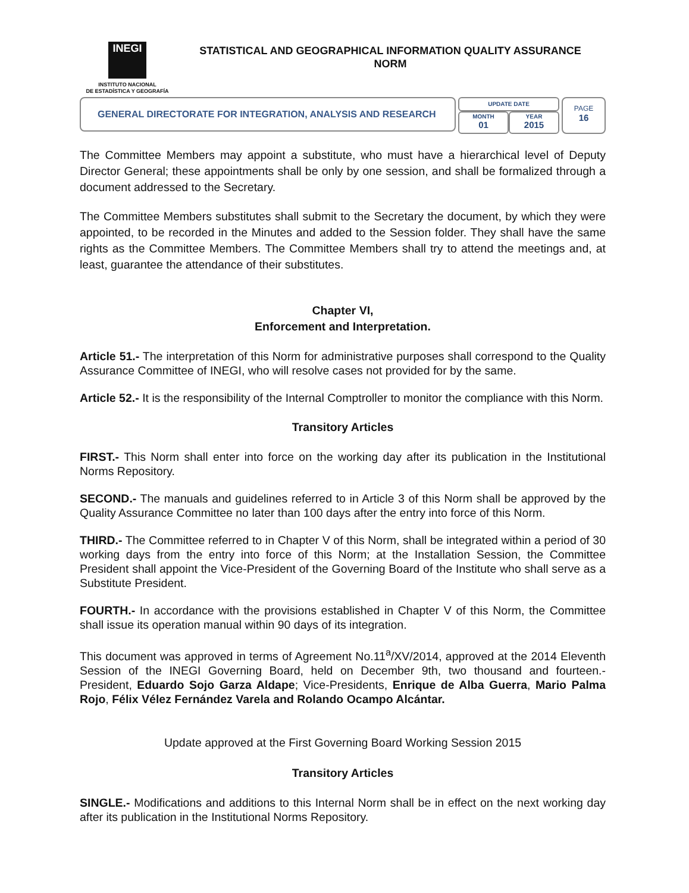INEGI
INSTITUTO NACIONAL
DE ESTADÍSTICA Y GEOGRAFÍA
STATISTICAL AND GEOGRAPHICAL INFORMATION QUALITY ASSURANCE
NORM
GENERAL DIRECTORATE FOR INTEGRATION, ANALYSIS AND RESEARCH
UPDATE DATE
MONTH
01
YEAR
2015
PAGE
16
The Committee Members may appoint a substitute, who must have a hierarchical level of Deputy Director General; these appointments shall be only by one session, and shall be formalized through a document addressed to the Secretary.
The Committee Members substitutes shall submit to the Secretary the document, by which they were appointed, to be recorded in the Minutes and added to the Session folder. They shall have the same rights as the Committee Members. The Committee Members shall try to attend the meetings and, at least, guarantee the attendance of their substitutes.
Chapter VI,
Enforcement and Interpretation.
Article 51.- The interpretation of this Norm for administrative purposes shall correspond to the Quality Assurance Committee of INEGI, who will resolve cases not provided for by the same.
Article 52.- It is the responsibility of the Internal Comptroller to monitor the compliance with this Norm.
Transitory Articles
FIRST.- This Norm shall enter into force on the working day after its publication in the Institutional Norms Repository.
SECOND.- The manuals and guidelines referred to in Article 3 of this Norm shall be approved by the Quality Assurance Committee no later than 100 days after the entry into force of this Norm.
THIRD.- The Committee referred to in Chapter V of this Norm, shall be integrated within a period of 30 working days from the entry into force of this Norm; at the Installation Session, the Committee President shall appoint the Vice-President of the Governing Board of the Institute who shall serve as a Substitute President.
FOURTH.- In accordance with the provisions established in Chapter V of this Norm, the Committee shall issue its operation manual within 90 days of its integration.
This document was approved in terms of Agreement No.11<sup>a</sup>/XV/2014, approved at the 2014 Eleventh Session of the INEGI Governing Board, held on December 9th, two thousand and fourteen.- President, Eduardo Sojo Garza Aldape; Vice-Presidents, Enrique de Alba Guerra, Mario Palma Rojo, Félix Vélez Fernández Varela and Rolando Ocampo Alcántar.
Update approved at the First Governing Board Working Session 2015
Transitory Articles
SINGLE.- Modifications and additions to this Internal Norm shall be in effect on the next working day after its publication in the Institutional Norms Repository.